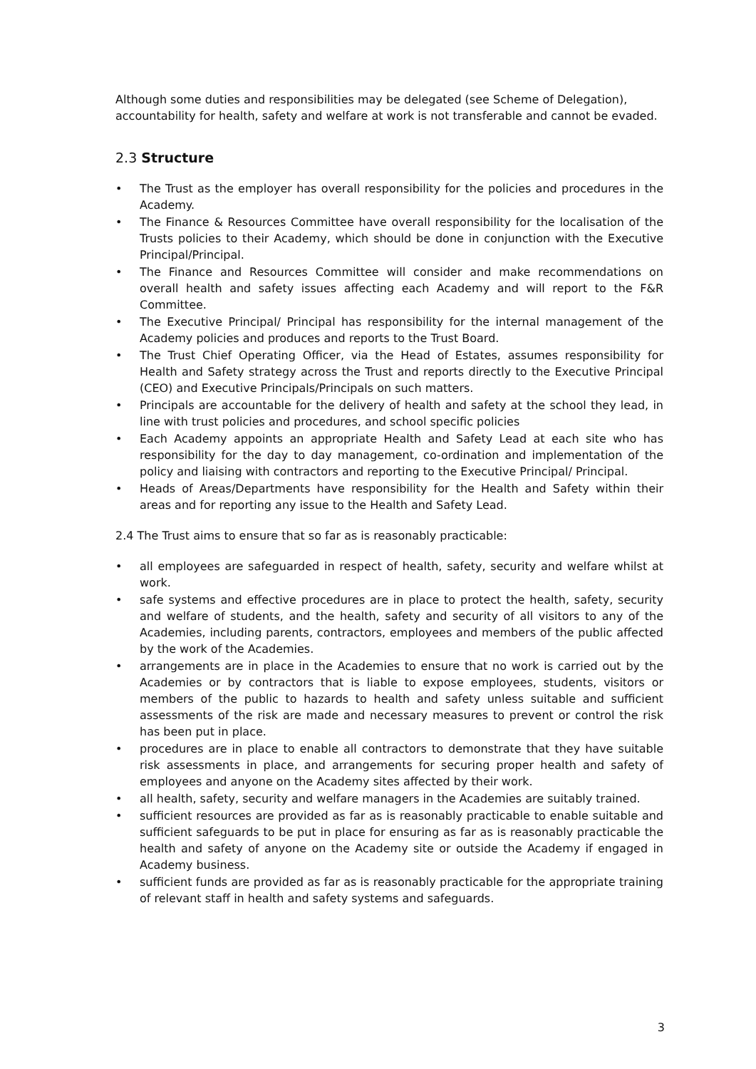Although some duties and responsibilities may be delegated (see Scheme of Delegation), accountability for health, safety and welfare at work is not transferable and cannot be evaded.
2.3 Structure
• The Trust as the employer has overall responsibility for the policies and procedures in the Academy.
• The Finance & Resources Committee have overall responsibility for the localisation of the Trusts policies to their Academy, which should be done in conjunction with the Executive Principal/Principal.
• The Finance and Resources Committee will consider and make recommendations on overall health and safety issues affecting each Academy and will report to the F&R Committee.
• The Executive Principal/ Principal has responsibility for the internal management of the Academy policies and produces and reports to the Trust Board.
• The Trust Chief Operating Officer, via the Head of Estates, assumes responsibility for Health and Safety strategy across the Trust and reports directly to the Executive Principal (CEO) and Executive Principals/Principals on such matters.
• Principals are accountable for the delivery of health and safety at the school they lead, in line with trust policies and procedures, and school specific policies
• Each Academy appoints an appropriate Health and Safety Lead at each site who has responsibility for the day to day management, co-ordination and implementation of the policy and liaising with contractors and reporting to the Executive Principal/ Principal.
• Heads of Areas/Departments have responsibility for the Health and Safety within their areas and for reporting any issue to the Health and Safety Lead.
2.4 The Trust aims to ensure that so far as is reasonably practicable:
• all employees are safeguarded in respect of health, safety, security and welfare whilst at work.
• safe systems and effective procedures are in place to protect the health, safety, security and welfare of students, and the health, safety and security of all visitors to any of the Academies, including parents, contractors, employees and members of the public affected by the work of the Academies.
• arrangements are in place in the Academies to ensure that no work is carried out by the Academies or by contractors that is liable to expose employees, students, visitors or members of the public to hazards to health and safety unless suitable and sufficient assessments of the risk are made and necessary measures to prevent or control the risk has been put in place.
• procedures are in place to enable all contractors to demonstrate that they have suitable risk assessments in place, and arrangements for securing proper health and safety of employees and anyone on the Academy sites affected by their work.
• all health, safety, security and welfare managers in the Academies are suitably trained.
• sufficient resources are provided as far as is reasonably practicable to enable suitable and sufficient safeguards to be put in place for ensuring as far as is reasonably practicable the health and safety of anyone on the Academy site or outside the Academy if engaged in Academy business.
• sufficient funds are provided as far as is reasonably practicable for the appropriate training of relevant staff in health and safety systems and safeguards.
3